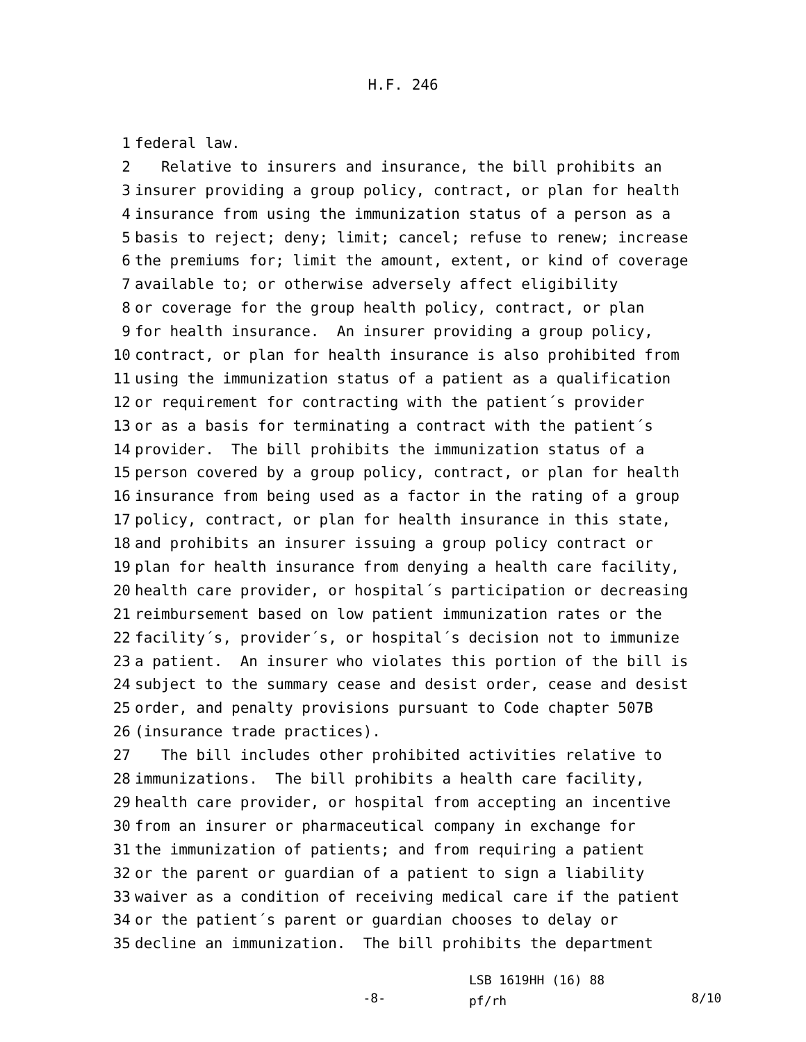H.F. 246
1 federal law.
2 Relative to insurers and insurance, the bill prohibits an
3 insurer providing a group policy, contract, or plan for health
4 insurance from using the immunization status of a person as a
5 basis to reject; deny; limit; cancel; refuse to renew; increase
6 the premiums for; limit the amount, extent, or kind of coverage
7 available to; or otherwise adversely affect eligibility
8 or coverage for the group health policy, contract, or plan
9 for health insurance. An insurer providing a group policy,
10 contract, or plan for health insurance is also prohibited from
11 using the immunization status of a patient as a qualification
12 or requirement for contracting with the patient´s provider
13 or as a basis for terminating a contract with the patient´s
14 provider. The bill prohibits the immunization status of a
15 person covered by a group policy, contract, or plan for health
16 insurance from being used as a factor in the rating of a group
17 policy, contract, or plan for health insurance in this state,
18 and prohibits an insurer issuing a group policy contract or
19 plan for health insurance from denying a health care facility,
20 health care provider, or hospital´s participation or decreasing
21 reimbursement based on low patient immunization rates or the
22 facility´s, provider´s, or hospital´s decision not to immunize
23 a patient. An insurer who violates this portion of the bill is
24 subject to the summary cease and desist order, cease and desist
25 order, and penalty provisions pursuant to Code chapter 507B
26 (insurance trade practices).
27 The bill includes other prohibited activities relative to
28 immunizations. The bill prohibits a health care facility,
29 health care provider, or hospital from accepting an incentive
30 from an insurer or pharmaceutical company in exchange for
31 the immunization of patients; and from requiring a patient
32 or the parent or guardian of a patient to sign a liability
33 waiver as a condition of receiving medical care if the patient
34 or the patient´s parent or guardian chooses to delay or
35 decline an immunization. The bill prohibits the department
-8-
LSB 1619HH (16) 88
pf/rh
8/10